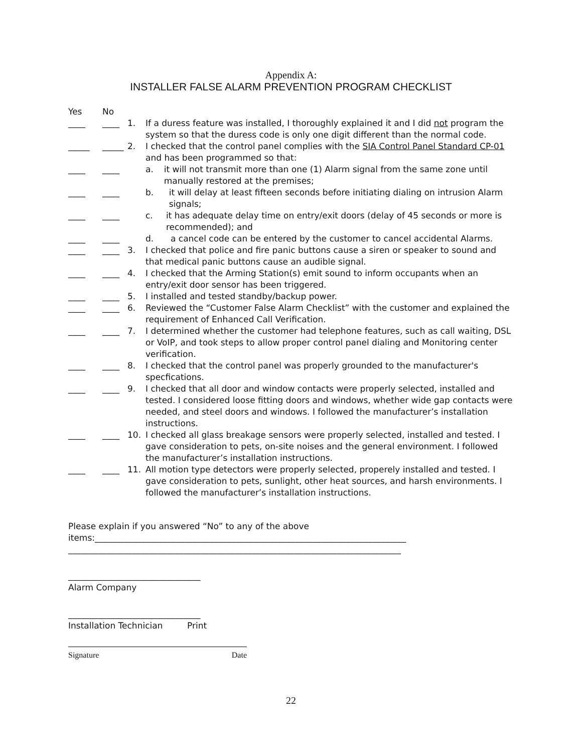Appendix A:
INSTALLER FALSE ALARM PREVENTION PROGRAM CHECKLIST
Yes No
____ ____ 1. If a duress feature was installed, I thoroughly explained it and I did not program the system so that the duress code is only one digit different than the normal code.
_____ _____ 2. I checked that the control panel complies with the SIA Control Panel Standard CP-01 and has been programmed so that:
____ ____ a. it will not transmit more than one (1) Alarm signal from the same zone until manually restored at the premises;
____ ____ b. it will delay at least fifteen seconds before initiating dialing on intrusion Alarm signals;
____ ____ c. it has adequate delay time on entry/exit doors (delay of 45 seconds or more is recommended); and
____ ____ d. a cancel code can be entered by the customer to cancel accidental Alarms.
____ ____ 3. I checked that police and fire panic buttons cause a siren or speaker to sound and that medical panic buttons cause an audible signal.
____ ____ 4. I checked that the Arming Station(s) emit sound to inform occupants when an entry/exit door sensor has been triggered.
____ ____ 5. I installed and tested standby/backup power.
____ ____ 6. Reviewed the “Customer False Alarm Checklist” with the customer and explained the requirement of Enhanced Call Verification.
____ ____ 7. I determined whether the customer had telephone features, such as call waiting, DSL or VoIP, and took steps to allow proper control panel dialing and Monitoring center verification.
____ ____ 8. I checked that the control panel was properly grounded to the manufacturer's specfications.
____ ____ 9. I checked that all door and window contacts were properly selected, installed and tested. I considered loose fitting doors and windows, whether wide gap contacts were needed, and steel doors and windows. I followed the manufacturer’s installation instructions.
____ ____ 10. I checked all glass breakage sensors were properly selected, installed and tested. I gave consideration to pets, on-site noises and the general environment. I followed the manufacturer’s installation instructions.
____ ____ 11. All motion type detectors were properly selected, properely installed and tested. I gave consideration to pets, sunlight, other heat sources, and harsh environments. I followed the manufacturer’s installation instructions.
Please explain if you answered “No” to any of the above
items:_________________________________________________________________________
______________________________________________________________________________
_______________________________
Alarm Company
_______________________________
Installation Technician Print
Signature Date
22